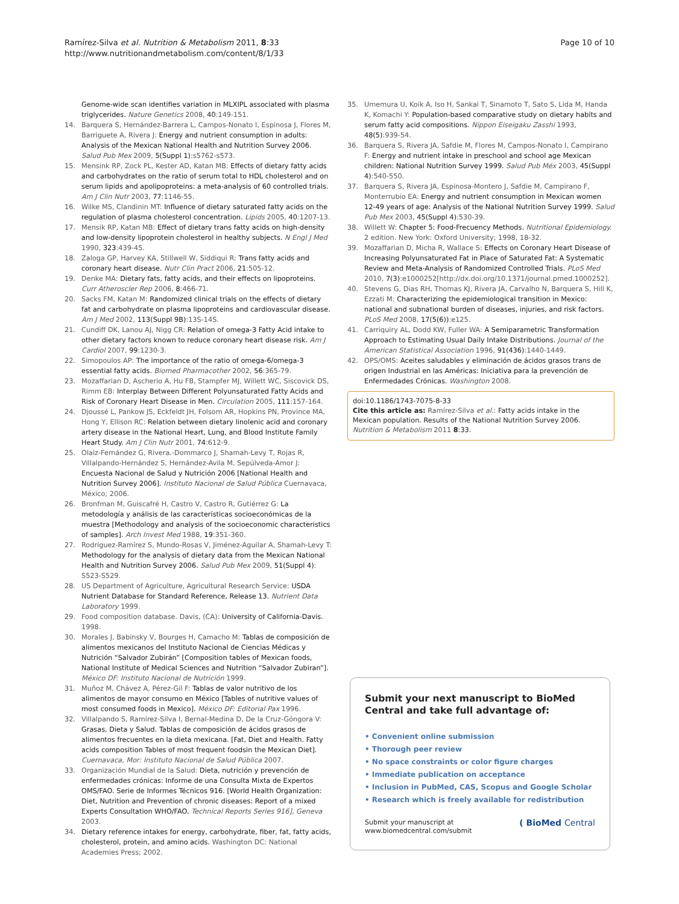Ramírez-Silva et al. Nutrition & Metabolism 2011, 8:33
http://www.nutritionandmetabolism.com/content/8/1/33
Page 10 of 10
Genome-wide scan identifies variation in MLXIPL associated with plasma triglycerides. Nature Genetics 2008, 40:149-151.
14. Barquera S, Hernández-Barrera L, Campos-Nonato I, Espinosa J, Flores M, Barriguete A, Rivera J: Energy and nutrient consumption in adults: Analysis of the Mexican National Health and Nutrition Survey 2006. Salud Pub Mex 2009, 5(Suppl 1):s5762-s573.
15. Mensink RP, Zock PL, Kester AD, Katan MB: Effects of dietary fatty acids and carbohydrates on the ratio of serum total to HDL cholesterol and on serum lipids and apolipoproteins: a meta-analysis of 60 controlled trials. Am J Clin Nutr 2003, 77:1146-55.
16. Wilke MS, Clandinin MT: Influence of dietary saturated fatty acids on the regulation of plasma cholesterol concentration. Lipids 2005, 40:1207-13.
17. Mensik RP, Katan MB: Effect of dietary trans fatty acids on high-density and low-density lipoprotein cholesterol in healthy subjects. N Engl J Med 1990, 323:439-45.
18. Zaloga GP, Harvey KA, Stillwell W, Siddiqui R: Trans fatty acids and coronary heart disease. Nutr Clin Pract 2006, 21:505-12.
19. Denke MA: Dietary fats, fatty acids, and their effects on lipoproteins. Curr Atheroscler Rep 2006, 8:466-71.
20. Sacks FM, Katan M: Randomized clinical trials on the effects of dietary fat and carbohydrate on plasma lipoproteins and cardiovascular disease. Am J Med 2002, 113(Suppl 9B):13S-14S.
21. Cundiff DK, Lanou AJ, Nigg CR: Relation of omega-3 Fatty Acid intake to other dietary factors known to reduce coronary heart disease risk. Am J Cardiol 2007, 99:1230-3.
22. Simopoulos AP: The importance of the ratio of omega-6/omega-3 essential fatty acids. Biomed Pharmacother 2002, 56:365-79.
23. Mozaffarian D, Ascherio A, Hu FB, Stampfer MJ, Willett WC, Siscovick DS, Rimm EB: Interplay Between Different Polyunsaturated Fatty Acids and Risk of Coronary Heart Disease in Men. Circulation 2005, 111:157-164.
24. Djoussé L, Pankow JS, Eckfeldt JH, Folsom AR, Hopkins PN, Province MA, Hong Y, Ellison RC: Relation between dietary linolenic acid and coronary artery disease in the National Heart, Lung, and Blood Institute Family Heart Study. Am J Clin Nutr 2001, 74:612-9.
25. Olaiz-Fernández G, Rivera.-Dommarco J, Shamah-Levy T, Rojas R, Villalpando-Hernández S, Hernández-Avila M, Sepúlveda-Amor J: Encuesta Nacional de Salud y Nutrición 2006 [National Health and Nutrition Survey 2006]. Instituto Nacional de Salud Pública Cuernavaca, México; 2006.
26. Bronfman M, Guiscafré H, Castro V, Castro R, Gutiérrez G: La metodología y análisis de las características socioeconómicas de la muestra [Methodology and analysis of the socioeconomic characteristics of samples]. Arch Invest Med 1988, 19:351-360.
27. Rodríguez-Ramírez S, Mundo-Rosas V, Jiménez-Aguilar A, Shamah-Levy T: Methodology for the analysis of dietary data from the Mexican National Health and Nutrition Survey 2006. Salud Pub Mex 2009, 51(Suppl 4): S523-S529.
28. US Department of Agriculture, Agricultural Research Service: USDA Nutrient Database for Standard Reference, Release 13. Nutrient Data Laboratory 1999.
29. Food composition database. Davis, (CA): University of California-Davis. 1998.
30. Morales J, Babinsky V, Bourges H, Camacho M: Tablas de composición de alimentos mexicanos del Instituto Nacional de Ciencias Médicas y Nutrición “Salvador Zubirán” [Composition tables of Mexican foods, National Institute of Medical Sciences and Nutrition “Salvador Zubiran”]. México DF: Instituto Nacional de Nutrición 1999.
31. Muñoz M, Chávez A, Pérez-Gil F: Tablas de valor nutritivo de los alimentos de mayor consumo en México [Tables of nutritive values of most consumed foods in Mexico]. México DF: Editorial Pax 1996.
32. Villalpando S, Ramírez-Silva I, Bernal-Medina D, De la Cruz-Góngora V: Grasas, Dieta y Salud. Tablas de composición de ácidos grasos de alimentos frecuentes en la dieta mexicana. [Fat, Diet and Health. Fatty acids composition Tables of most frequent foodsin the Mexican Diet]. Cuernavaca, Mor: Instituto Nacional de Salud Pública 2007.
33. Organización Mundial de la Salud: Dieta, nutrición y prevención de enfermedades crónicas: Informe de una Consulta Mixta de Expertos OMS/FAO. Serie de Informes Técnicos 916. [World Health Organization: Diet, Nutrition and Prevention of chronic diseases: Report of a mixed Experts Consultation WHO/FAO. Technical Reports Series 916], Geneva 2003.
34. Dietary reference intakes for energy, carbohydrate, fiber, fat, fatty acids, cholesterol, protein, and amino acids. Washington DC: National Academies Press; 2002.
35. Umemura U, Koik A, Iso H, Sankai T, Sinamoto T, Sato S, Lida M, Handa K, Komachi Y: Population-based comparative study on dietary habits and serum fatty acid compositions. Nippon Eiseigaku Zasshi 1993, 48(5):939-54.
36. Barquera S, Rivera JA, Safdie M, Flores M, Campos-Nonato I, Campirano F: Energy and nutrient intake in preschool and school age Mexican children: National Nutrition Survey 1999. Salud Pub Méx 2003, 45(Suppl 4):540-550.
37. Barquera S, Rivera JA, Espinosa-Montero J, Safdie M, Campirano F, Monterrubio EA: Energy and nutrient consumption in Mexican women 12-49 years of age: Analysis of the National Nutrition Survey 1999. Salud Pub Mex 2003, 45(Suppl 4):530-39.
38. Willett W: Chapter 5: Food-Frecuency Methods. Nutritional Epidemiology. 2 edition. New York: Oxford University; 1998, 18-32.
39. Mozaffarian D, Micha R, Wallace S: Effects on Coronary Heart Disease of Increasing Polyunsaturated Fat in Place of Saturated Fat: A Systematic Review and Meta-Analysis of Randomized Controlled Trials. PLoS Med 2010, 7(3):e1000252[http://dx.doi.org/10.1371/journal.pmed.1000252].
40. Stevens G, Dias RH, Thomas KJ, Rivera JA, Carvalho N, Barquera S, Hill K, Ezzati M: Characterizing the epidemiological transition in Mexico: national and subnational burden of diseases, injuries, and risk factors. PLoS Med 2008, 17(5(6)):e125.
41. Carriquiry AL, Dodd KW, Fuller WA: A Semiparametric Transformation Approach to Estimating Usual Daily Intake Distributions. Journal of the American Statistical Association 1996, 91(436):1440-1449.
42. OPS/OMS: Aceites saludables y eliminación de ácidos grasos trans de origen Industrial en las Américas: Iniciativa para la prevención de Enfermedades Crónicas. Washington 2008.
doi:10.1186/1743-7075-8-33
Cite this article as: Ramírez-Silva et al.: Fatty acids intake in the Mexican population. Results of the National Nutrition Survey 2006. Nutrition & Metabolism 2011 8:33.
Submit your next manuscript to BioMed Central and take full advantage of:
• Convenient online submission
• Thorough peer review
• No space constraints or color figure charges
• Immediate publication on acceptance
• Inclusion in PubMed, CAS, Scopus and Google Scholar
• Research which is freely available for redistribution
Submit your manuscript at
www.biomedcentral.com/submit
( BioMed Central